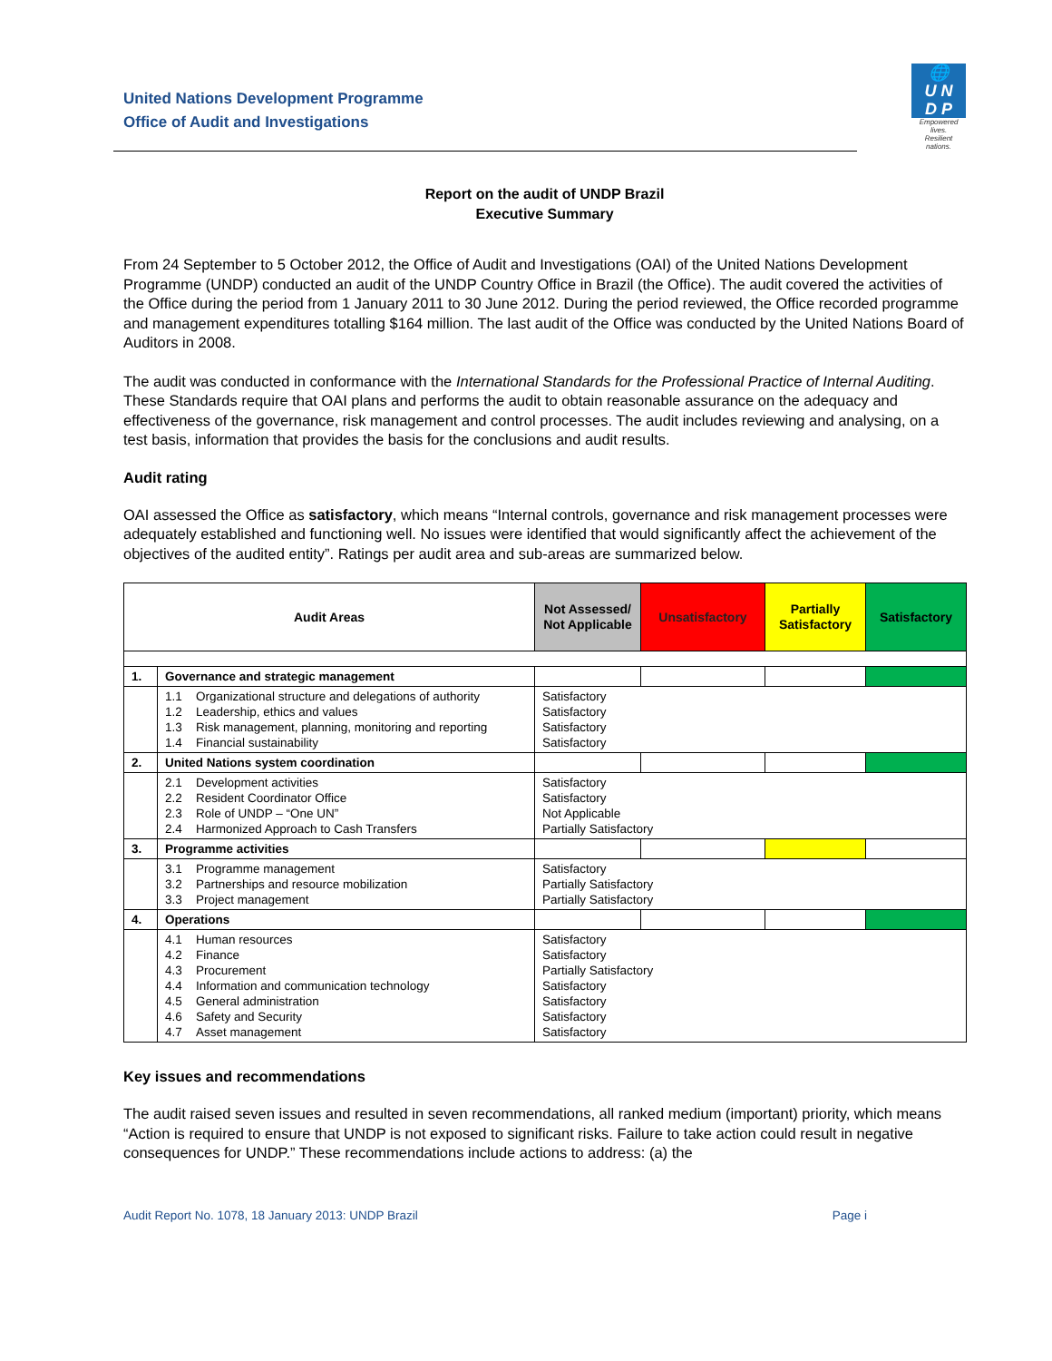United Nations Development Programme
Office of Audit and Investigations
🌐
U N
D P
Empowered lives.
Resilient nations.
Report on the audit of UNDP Brazil
Executive Summary
From 24 September to 5 October 2012, the Office of Audit and Investigations (OAI) of the United Nations Development Programme (UNDP) conducted an audit of the UNDP Country Office in Brazil (the Office). The audit covered the activities of the Office during the period from 1 January 2011 to 30 June 2012. During the period reviewed, the Office recorded programme and management expenditures totalling $164 million. The last audit of the Office was conducted by the United Nations Board of Auditors in 2008.
The audit was conducted in conformance with the International Standards for the Professional Practice of Internal Auditing. These Standards require that OAI plans and performs the audit to obtain reasonable assurance on the adequacy and effectiveness of the governance, risk management and control processes. The audit includes reviewing and analysing, on a test basis, information that provides the basis for the conclusions and audit results.
Audit rating
OAI assessed the Office as satisfactory, which means “Internal controls, governance and risk management processes were adequately established and functioning well. No issues were identified that would significantly affect the achievement of the objectives of the audited entity”. Ratings per audit area and sub-areas are summarized below.
| Audit Areas | | Not Assessed/ Not Applicable | Unsatisfactory | Partially Satisfactory | Satisfactory |
| --- | --- | --- | --- | --- | --- |
| 1. | Governance and strategic management | | | | |
| | 1.1 Organizational structure and delegations of authority 1.2 Leadership, ethics and values 1.3 Risk management, planning, monitoring and reporting 1.4 Financial sustainability | Satisfactory Satisfactory Satisfactory Satisfactory | | | |
| 2. | United Nations system coordination | | | | |
| | 2.1 Development activities 2.2 Resident Coordinator Office 2.3 Role of UNDP – “One UN” 2.4 Harmonized Approach to Cash Transfers | Satisfactory Satisfactory Not Applicable Partially Satisfactory | | | |
| 3. | Programme activities | | | | |
| | 3.1 Programme management 3.2 Partnerships and resource mobilization 3.3 Project management | Satisfactory Partially Satisfactory Partially Satisfactory | | | |
| 4. | Operations | | | | |
| | 4.1 Human resources 4.2 Finance 4.3 Procurement 4.4 Information and communication technology 4.5 General administration 4.6 Safety and Security 4.7 Asset management | Satisfactory Satisfactory Partially Satisfactory Satisfactory Satisfactory Satisfactory Satisfactory | | | |
Key issues and recommendations
The audit raised seven issues and resulted in seven recommendations, all ranked medium (important) priority, which means “Action is required to ensure that UNDP is not exposed to significant risks. Failure to take action could result in negative consequences for UNDP.” These recommendations include actions to address: (a) the
Audit Report No. 1078, 18 January 2013: UNDP Brazil Page i